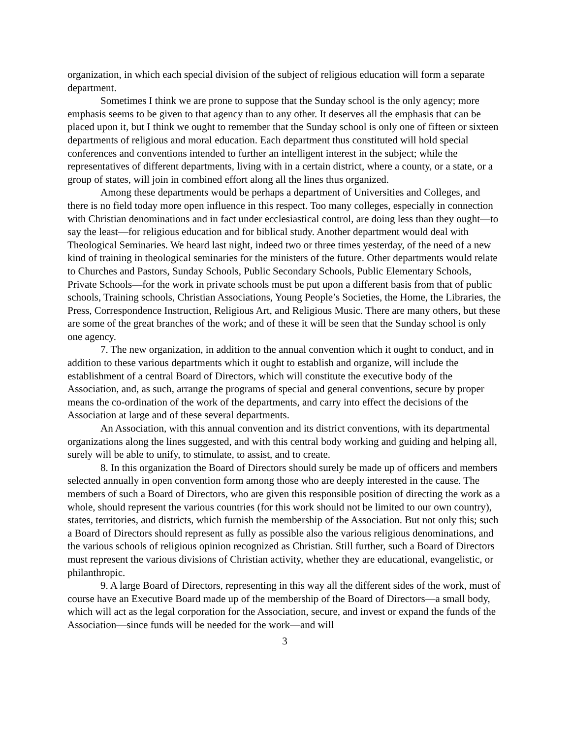organization, in which each special division of the subject of religious education will form a separate department.
Sometimes I think we are prone to suppose that the Sunday school is the only agency; more emphasis seems to be given to that agency than to any other. It deserves all the emphasis that can be placed upon it, but I think we ought to remember that the Sunday school is only one of fifteen or sixteen departments of religious and moral education. Each department thus constituted will hold special conferences and conventions intended to further an intelligent interest in the subject; while the representatives of different departments, living with in a certain district, where a county, or a state, or a group of states, will join in combined effort along all the lines thus organized.
Among these departments would be perhaps a department of Universities and Colleges, and there is no field today more open influence in this respect. Too many colleges, especially in connection with Christian denominations and in fact under ecclesiastical control, are doing less than they ought—to say the least—for religious education and for biblical study. Another department would deal with Theological Seminaries. We heard last night, indeed two or three times yesterday, of the need of a new kind of training in theological seminaries for the ministers of the future. Other departments would relate to Churches and Pastors, Sunday Schools, Public Secondary Schools, Public Elementary Schools, Private Schools—for the work in private schools must be put upon a different basis from that of public schools, Training schools, Christian Associations, Young People’s Societies, the Home, the Libraries, the Press, Correspondence Instruction, Religious Art, and Religious Music. There are many others, but these are some of the great branches of the work; and of these it will be seen that the Sunday school is only one agency.
7. The new organization, in addition to the annual convention which it ought to conduct, and in addition to these various departments which it ought to establish and organize, will include the establishment of a central Board of Directors, which will constitute the executive body of the Association, and, as such, arrange the programs of special and general conventions, secure by proper means the co-ordination of the work of the departments, and carry into effect the decisions of the Association at large and of these several departments.
An Association, with this annual convention and its district conventions, with its departmental organizations along the lines suggested, and with this central body working and guiding and helping all, surely will be able to unify, to stimulate, to assist, and to create.
8. In this organization the Board of Directors should surely be made up of officers and members selected annually in open convention form among those who are deeply interested in the cause. The members of such a Board of Directors, who are given this responsible position of directing the work as a whole, should represent the various countries (for this work should not be limited to our own country), states, territories, and districts, which furnish the membership of the Association. But not only this; such a Board of Directors should represent as fully as possible also the various religious denominations, and the various schools of religious opinion recognized as Christian. Still further, such a Board of Directors must represent the various divisions of Christian activity, whether they are educational, evangelistic, or philanthropic.
9. A large Board of Directors, representing in this way all the different sides of the work, must of course have an Executive Board made up of the membership of the Board of Directors—a small body, which will act as the legal corporation for the Association, secure, and invest or expand the funds of the Association—since funds will be needed for the work—and will
3